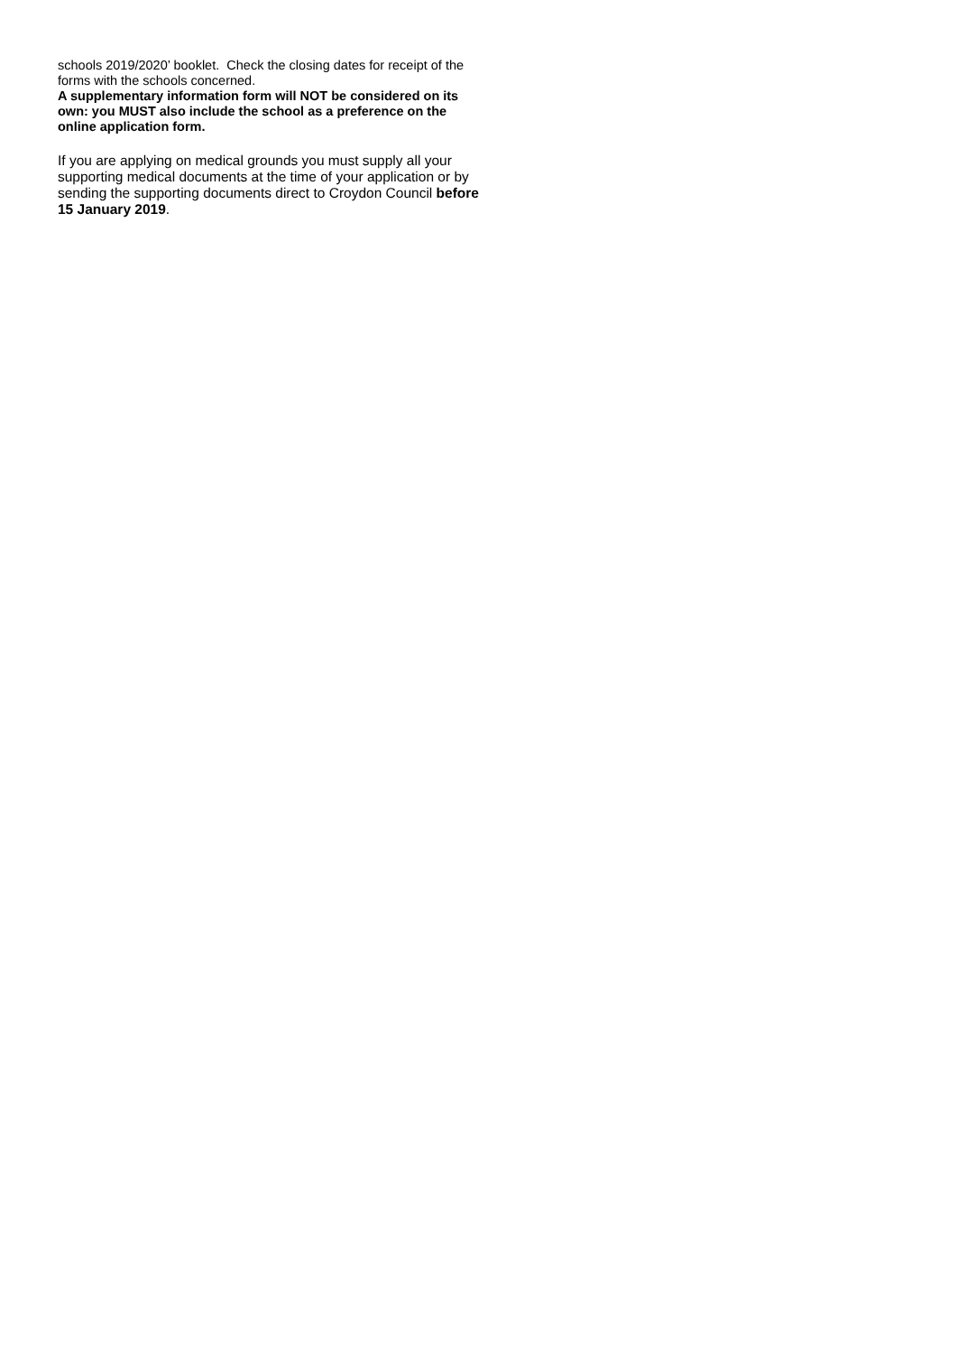schools 2019/2020’ booklet. Check the closing dates for receipt of the forms with the schools concerned.
A supplementary information form will NOT be considered on its own: you MUST also include the school as a preference on the online application form.
If you are applying on medical grounds you must supply all your supporting medical documents at the time of your application or by sending the supporting documents direct to Croydon Council before 15 January 2019.